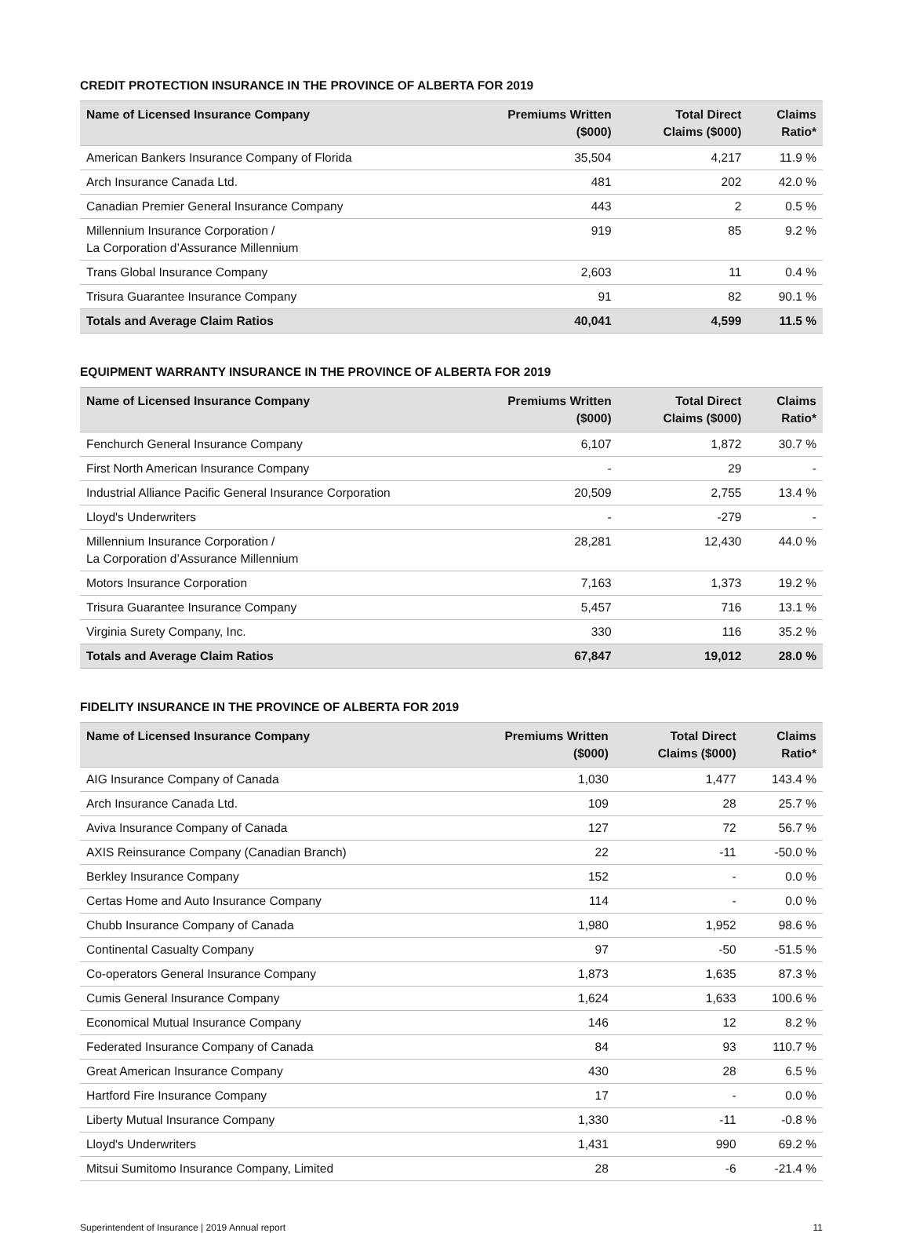CREDIT PROTECTION INSURANCE IN THE PROVINCE OF ALBERTA FOR 2019
| Name of Licensed Insurance Company | Premiums Written ($000) | Total Direct Claims ($000) | Claims Ratio* |
| --- | --- | --- | --- |
| American Bankers Insurance Company of Florida | 35,504 | 4,217 | 11.9 % |
| Arch Insurance Canada Ltd. | 481 | 202 | 42.0 % |
| Canadian Premier General Insurance Company | 443 | 2 | 0.5 % |
| Millennium Insurance Corporation / La Corporation d’Assurance Millennium | 919 | 85 | 9.2 % |
| Trans Global Insurance Company | 2,603 | 11 | 0.4 % |
| Trisura Guarantee Insurance Company | 91 | 82 | 90.1 % |
| Totals and Average Claim Ratios | 40,041 | 4,599 | 11.5 % |
EQUIPMENT WARRANTY INSURANCE IN THE PROVINCE OF ALBERTA FOR 2019
| Name of Licensed Insurance Company | Premiums Written ($000) | Total Direct Claims ($000) | Claims Ratio* |
| --- | --- | --- | --- |
| Fenchurch General Insurance Company | 6,107 | 1,872 | 30.7 % |
| First North American Insurance Company | - | 29 | - |
| Industrial Alliance Pacific General Insurance Corporation | 20,509 | 2,755 | 13.4 % |
| Lloyd's Underwriters | - | -279 | - |
| Millennium Insurance Corporation / La Corporation d’Assurance Millennium | 28,281 | 12,430 | 44.0 % |
| Motors Insurance Corporation | 7,163 | 1,373 | 19.2 % |
| Trisura Guarantee Insurance Company | 5,457 | 716 | 13.1 % |
| Virginia Surety Company, Inc. | 330 | 116 | 35.2 % |
| Totals and Average Claim Ratios | 67,847 | 19,012 | 28.0 % |
FIDELITY INSURANCE IN THE PROVINCE OF ALBERTA FOR 2019
| Name of Licensed Insurance Company | Premiums Written ($000) | Total Direct Claims ($000) | Claims Ratio* |
| --- | --- | --- | --- |
| AIG Insurance Company of Canada | 1,030 | 1,477 | 143.4 % |
| Arch Insurance Canada Ltd. | 109 | 28 | 25.7 % |
| Aviva Insurance Company of Canada | 127 | 72 | 56.7 % |
| AXIS Reinsurance Company (Canadian Branch) | 22 | -11 | -50.0 % |
| Berkley Insurance Company | 152 | - | 0.0 % |
| Certas Home and Auto Insurance Company | 114 | - | 0.0 % |
| Chubb Insurance Company of Canada | 1,980 | 1,952 | 98.6 % |
| Continental Casualty Company | 97 | -50 | -51.5 % |
| Co-operators General Insurance Company | 1,873 | 1,635 | 87.3 % |
| Cumis General Insurance Company | 1,624 | 1,633 | 100.6 % |
| Economical Mutual Insurance Company | 146 | 12 | 8.2 % |
| Federated Insurance Company of Canada | 84 | 93 | 110.7 % |
| Great American Insurance Company | 430 | 28 | 6.5 % |
| Hartford Fire Insurance Company | 17 | - | 0.0 % |
| Liberty Mutual Insurance Company | 1,330 | -11 | -0.8 % |
| Lloyd's Underwriters | 1,431 | 990 | 69.2 % |
| Mitsui Sumitomo Insurance Company, Limited | 28 | -6 | -21.4 % |
Superintendent of Insurance | 2019 Annual report 11